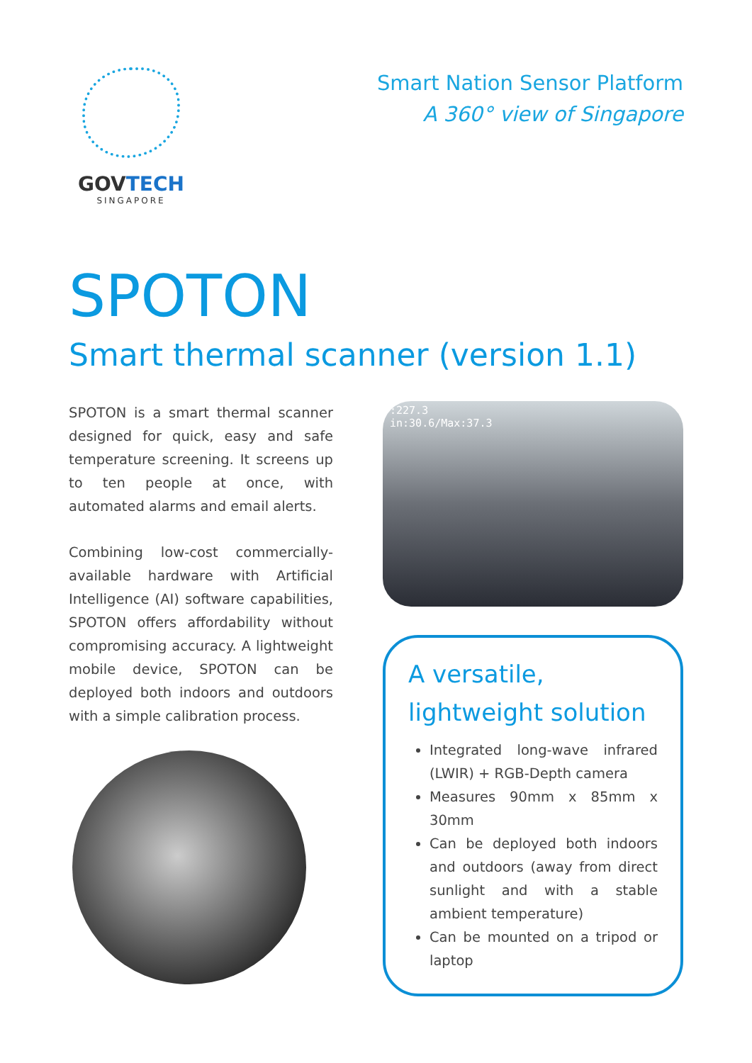GOVTECH
SINGAPORE
Smart Nation Sensor Platform
A 360° view of Singapore
SPOTON
Smart thermal scanner (version 1.1)
SPOTON is a smart thermal scanner designed for quick, easy and safe temperature screening. It screens up to ten people at once, with automated alarms and email alerts.
Combining low-cost commercially-available hardware with Artificial Intelligence (AI) software capabilities, SPOTON offers affordability without compromising accuracy. A lightweight mobile device, SPOTON can be deployed both indoors and outdoors with a simple calibration process.
:227.3
in:30.6/Max:37.3
A versatile, lightweight solution
Integrated long-wave infrared (LWIR) + RGB-Depth camera
Measures 90mm x 85mm x 30mm
Can be deployed both indoors and outdoors (away from direct sunlight and with a stable ambient temperature)
Can be mounted on a tripod or laptop